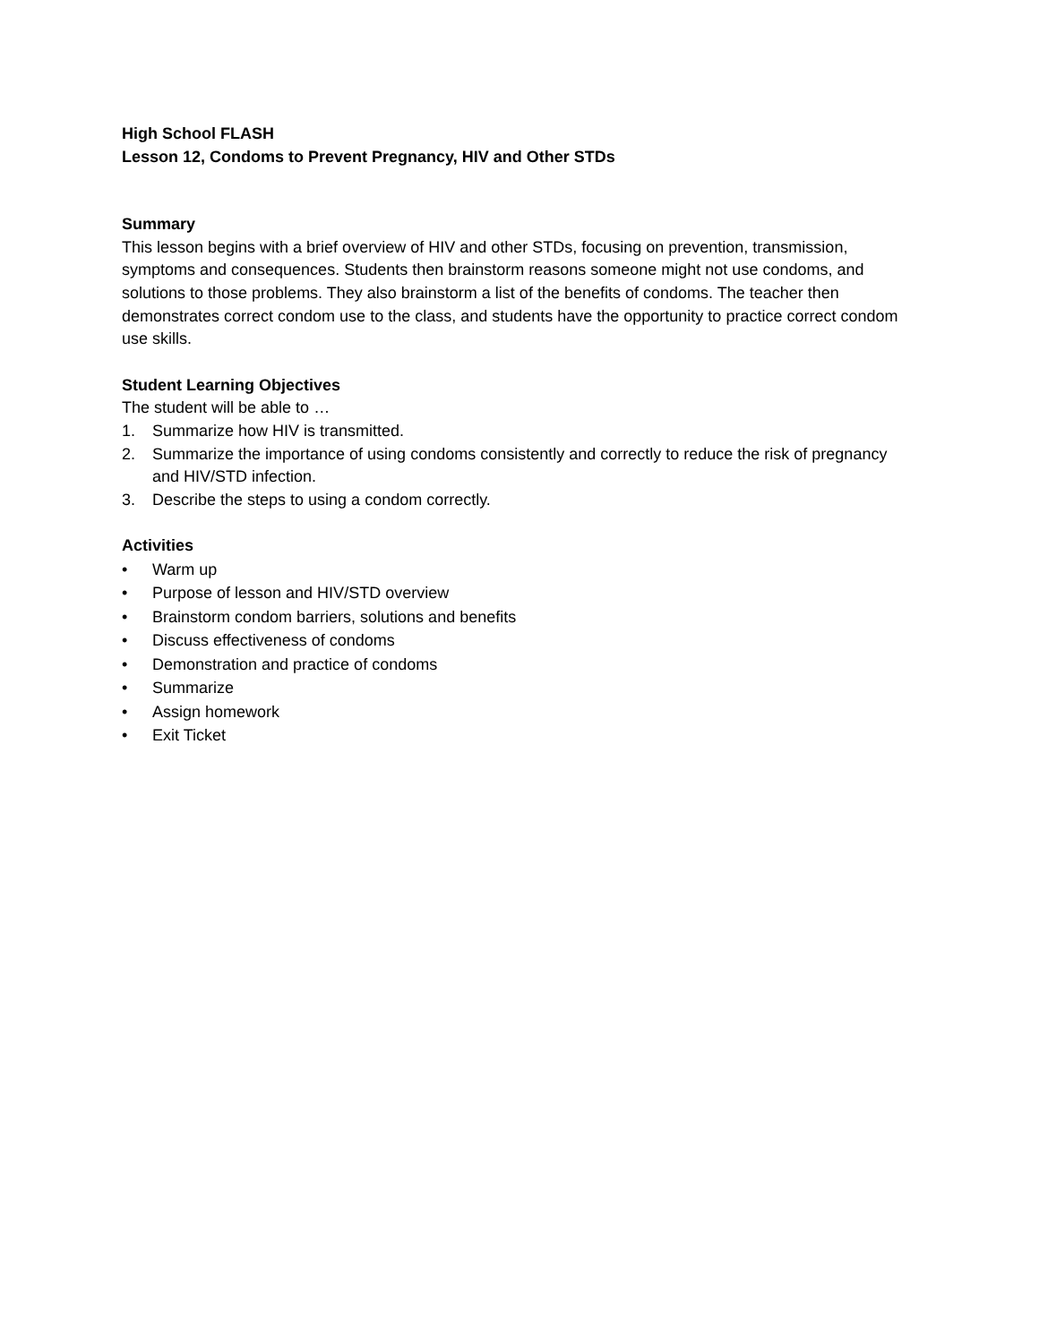High School FLASH
Lesson 12, Condoms to Prevent Pregnancy, HIV and Other STDs
Summary
This lesson begins with a brief overview of HIV and other STDs, focusing on prevention, transmission, symptoms and consequences. Students then brainstorm reasons someone might not use condoms, and solutions to those problems. They also brainstorm a list of the benefits of condoms. The teacher then demonstrates correct condom use to the class, and students have the opportunity to practice correct condom use skills.
Student Learning Objectives
The student will be able to …
1. Summarize how HIV is transmitted.
2. Summarize the importance of using condoms consistently and correctly to reduce the risk of pregnancy and HIV/STD infection.
3. Describe the steps to using a condom correctly.
Activities
• Warm up
• Purpose of lesson and HIV/STD overview
• Brainstorm condom barriers, solutions and benefits
• Discuss effectiveness of condoms
• Demonstration and practice of condoms
• Summarize
• Assign homework
• Exit Ticket